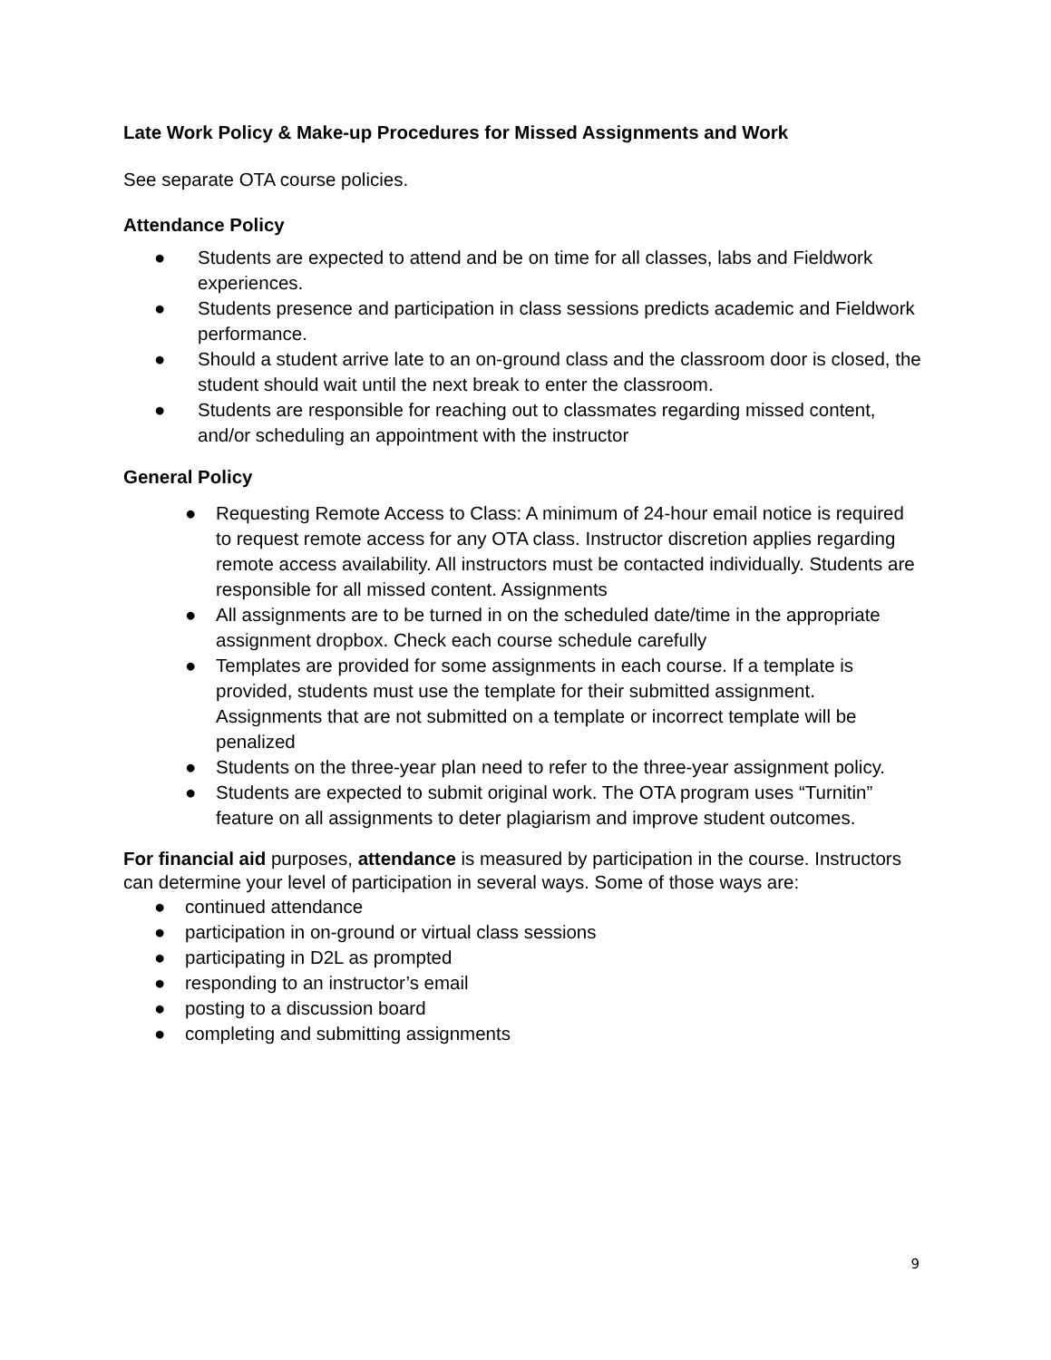Late Work Policy & Make-up Procedures for Missed Assignments and Work
See separate OTA course policies.
Attendance Policy
● Students are expected to attend and be on time for all classes, labs and Fieldwork experiences.
● Students presence and participation in class sessions predicts academic and Fieldwork performance.
● Should a student arrive late to an on-ground class and the classroom door is closed, the student should wait until the next break to enter the classroom.
● Students are responsible for reaching out to classmates regarding missed content, and/or scheduling an appointment with the instructor
General Policy
● Requesting Remote Access to Class: A minimum of 24-hour email notice is required to request remote access for any OTA class. Instructor discretion applies regarding remote access availability. All instructors must be contacted individually. Students are responsible for all missed content. Assignments
● All assignments are to be turned in on the scheduled date/time in the appropriate assignment dropbox. Check each course schedule carefully
● Templates are provided for some assignments in each course. If a template is provided, students must use the template for their submitted assignment. Assignments that are not submitted on a template or incorrect template will be penalized
● Students on the three-year plan need to refer to the three-year assignment policy.
● Students are expected to submit original work. The OTA program uses “Turnitin” feature on all assignments to deter plagiarism and improve student outcomes.
For financial aid purposes, attendance is measured by participation in the course. Instructors can determine your level of participation in several ways. Some of those ways are:
● continued attendance
● participation in on-ground or virtual class sessions
● participating in D2L as prompted
● responding to an instructor’s email
● posting to a discussion board
● completing and submitting assignments
9